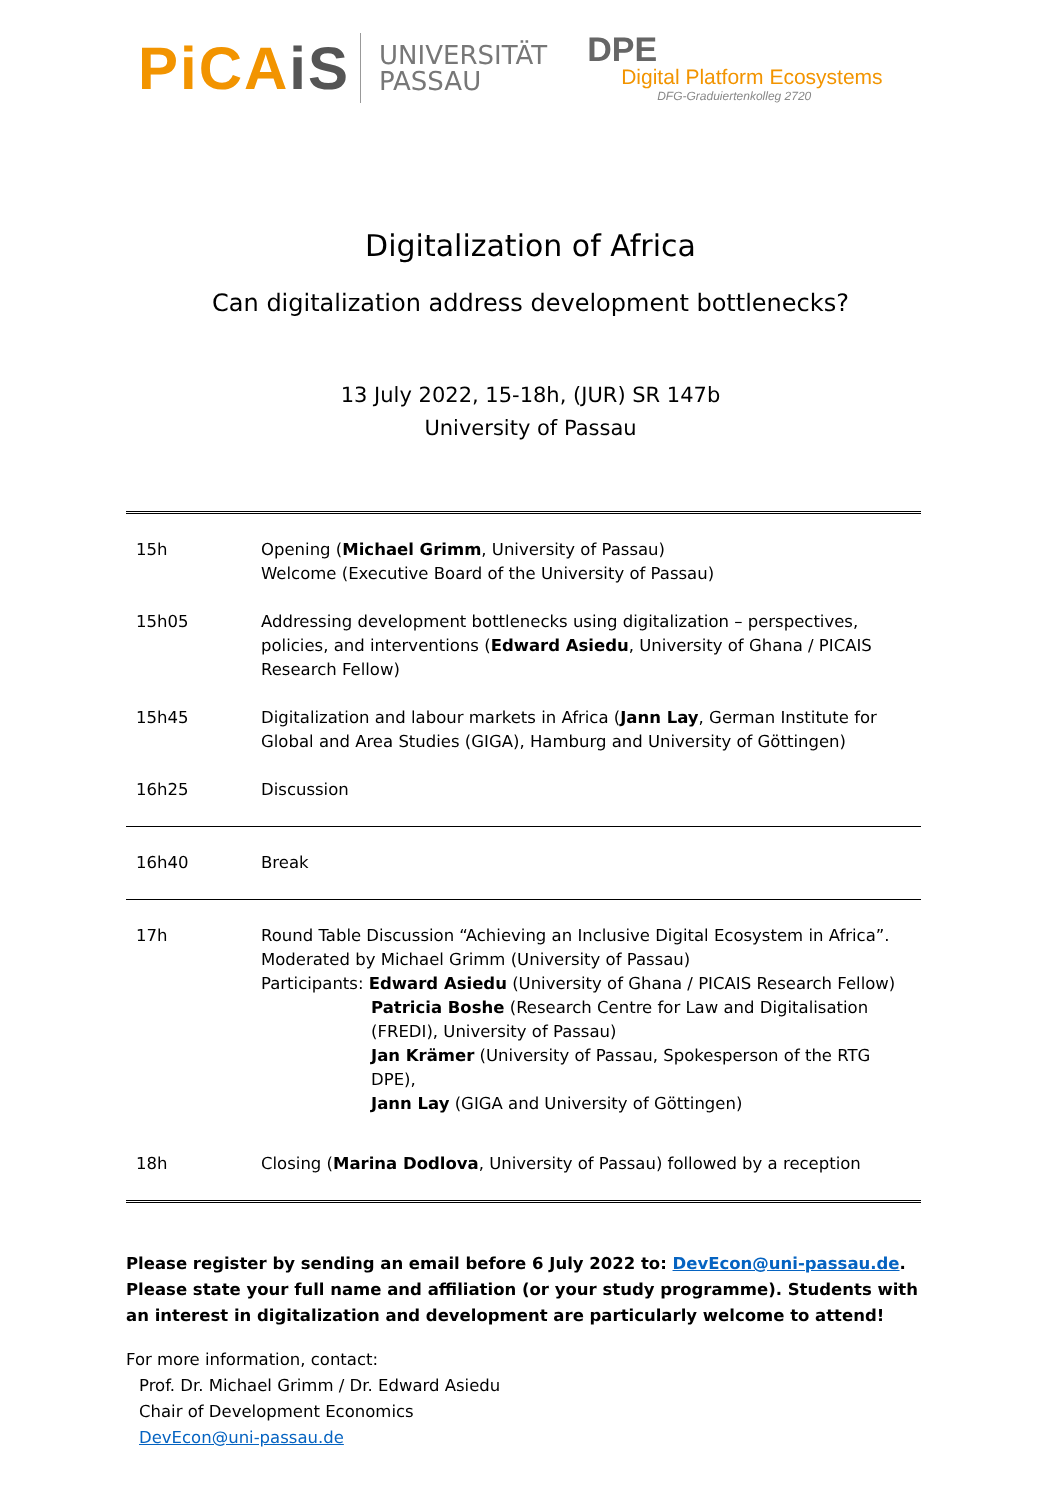PiCAiS
UNIVERSITÄT
PASSAU
DPE
Digital Platform Ecosystems
DFG-Graduiertenkolleg 2720
Digitalization of Africa
Can digitalization address development bottlenecks?
13 July 2022, 15-18h, (JUR) SR 147b
University of Passau
| 15h | Opening ( Michael Grimm , University of Passau) Welcome (Executive Board of the University of Passau) |
| 15h05 | Addressing development bottlenecks using digitalization – perspectives, policies, and interventions ( Edward Asiedu , University of Ghana / PICAIS Research Fellow) |
| 15h45 | Digitalization and labour markets in Africa ( Jann Lay , German Institute for Global and Area Studies (GIGA), Hamburg and University of Göttingen) |
| 16h25 | Discussion |
| 16h40 | Break |
| 17h | Round Table Discussion “Achieving an Inclusive Digital Ecosystem in Africa”. Moderated by Michael Grimm (University of Passau) Participants: Edward Asiedu (University of Ghana / PICAIS Research Fellow) Patricia Boshe (Research Centre for Law and Digitalisation (FREDI), University of Passau) Jan Krämer (University of Passau, Spokesperson of the RTG DPE), Jann Lay (GIGA and University of Göttingen) |
| 18h | Closing ( Marina Dodlova , University of Passau) followed by a reception |
Please register by sending an email before 6 July 2022 to: DevEcon@uni-passau.de. Please state your full name and affiliation (or your study programme). Students with an interest in digitalization and development are particularly welcome to attend!
For more information, contact:
Prof. Dr. Michael Grimm / Dr. Edward Asiedu
Chair of Development Economics
DevEcon@uni-passau.de